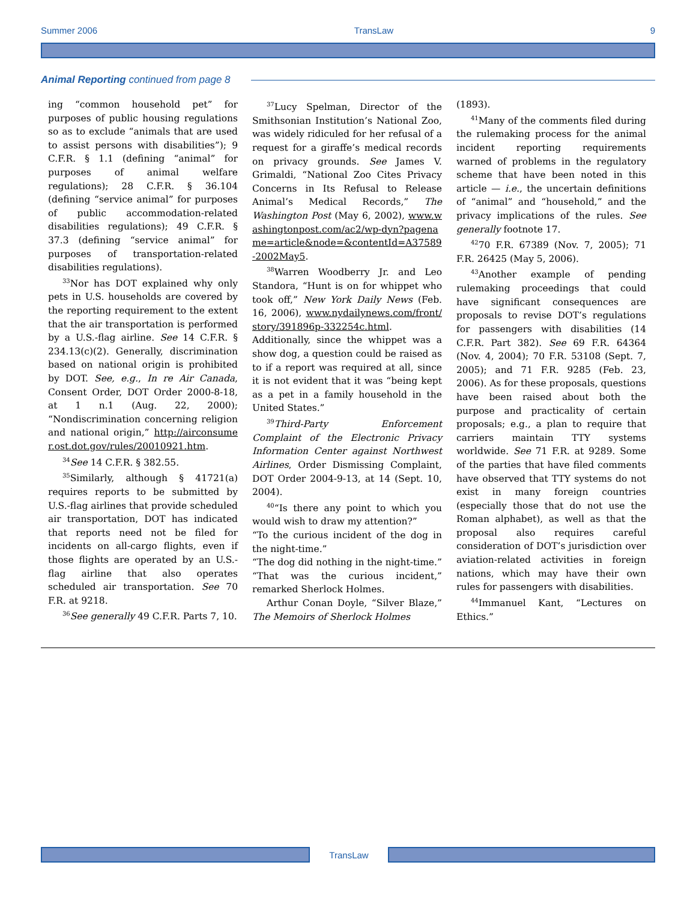Summer 2006 TransLaw 9
Animal Reporting continued from page 8
ing “common household pet” for purposes of public housing regulations so as to exclude “animals that are used to assist persons with disabilities”); 9 C.F.R. § 1.1 (defining “animal” for purposes of animal welfare regulations); 28 C.F.R. § 36.104 (defining “service animal” for purposes of public accommodation-related disabilities regulations); 49 C.F.R. § 37.3 (defining “service animal” for purposes of transportation-related disabilities regulations).
<sup>33</sup> Nor has DOT explained why only pets in U.S. households are covered by the reporting requirement to the extent that the air transportation is performed by a U.S.-flag airline. See 14 C.F.R. § 234.13(c)(2). Generally, discrimination based on national origin is prohibited by DOT. See, e.g., In re Air Canada, Consent Order, DOT Order 2000-8-18, at 1 n.1 (Aug. 22, 2000); “Nondiscrimination concerning religion and national origin,” http://airconsumer.ost.dot.gov/rules/20010921.htm.
<sup>34</sup> See 14 C.F.R. § 382.55.
<sup>35</sup> Similarly, although § 41721(a) requires reports to be submitted by U.S.-flag airlines that provide scheduled air transportation, DOT has indicated that reports need not be filed for incidents on all-cargo flights, even if those flights are operated by an U.S.-flag airline that also operates scheduled air transportation. See 70 F.R. at 9218.
<sup>36</sup> See generally 49 C.F.R. Parts 7, 10.
<sup>37</sup> Lucy Spelman, Director of the Smithsonian Institution’s National Zoo, was widely ridiculed for her refusal of a request for a giraffe’s medical records on privacy grounds. See James V. Grimaldi, “National Zoo Cites Privacy Concerns in Its Refusal to Release Animal’s Medical Records,” The Washington Post (May 6, 2002), www.washingtonpost.com/ac2/wp-dyn?pagename=article&node=&contentId=A37589-2002May5.
<sup>38</sup> Warren Woodberry Jr. and Leo Standora, “Hunt is on for whippet who took off,” New York Daily News (Feb. 16, 2006), www.nydailynews.com/front/story/391896p-332254c.html. Additionally, since the whippet was a show dog, a question could be raised as to if a report was required at all, since it is not evident that it was “being kept as a pet in a family household in the United States.”
<sup>39</sup> Third-Party Enforcement Complaint of the Electronic Privacy Information Center against Northwest Airlines, Order Dismissing Complaint, DOT Order 2004-9-13, at 14 (Sept. 10, 2004).
<sup>40</sup> “Is there any point to which you would wish to draw my attention?”
“To the curious incident of the dog in the night-time.”
“The dog did nothing in the night-time.”
“That was the curious incident,” remarked Sherlock Holmes.
Arthur Conan Doyle, “Silver Blaze,” The Memoirs of Sherlock Holmes
(1893).
<sup>41</sup> Many of the comments filed during the rulemaking process for the animal incident reporting requirements warned of problems in the regulatory scheme that have been noted in this article — i.e., the uncertain definitions of “animal” and “household,” and the privacy implications of the rules. See generally footnote 17.
<sup>42</sup> 70 F.R. 67389 (Nov. 7, 2005); 71 F.R. 26425 (May 5, 2006).
<sup>43</sup> Another example of pending rulemaking proceedings that could have significant consequences are proposals to revise DOT’s regulations for passengers with disabilities (14 C.F.R. Part 382). See 69 F.R. 64364 (Nov. 4, 2004); 70 F.R. 53108 (Sept. 7, 2005); and 71 F.R. 9285 (Feb. 23, 2006). As for these proposals, questions have been raised about both the purpose and practicality of certain proposals; e.g., a plan to require that carriers maintain TTY systems worldwide. See 71 F.R. at 9289. Some of the parties that have filed comments have observed that TTY systems do not exist in many foreign countries (especially those that do not use the Roman alphabet), as well as that the proposal also requires careful consideration of DOT’s jurisdiction over aviation-related activities in foreign nations, which may have their own rules for passengers with disabilities.
<sup>44</sup> Immanuel Kant, “Lectures on Ethics.”
TransLaw